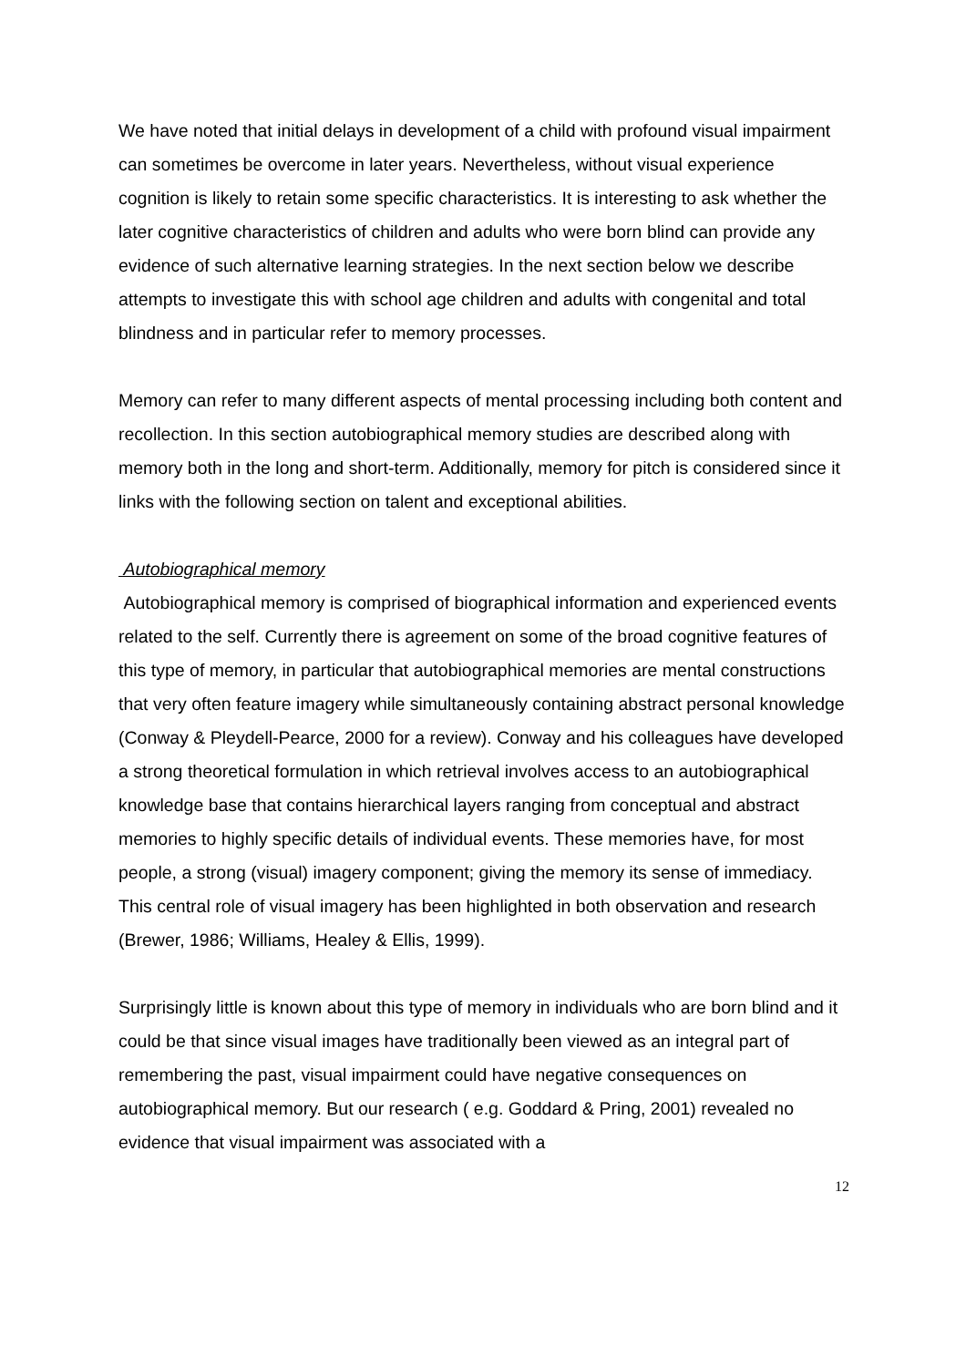We have noted that initial delays in development of a child with profound visual impairment can sometimes be overcome in later years. Nevertheless, without visual experience cognition is likely to retain some specific characteristics. It is interesting to ask whether the later cognitive characteristics of children and adults who were born blind can provide any evidence of such alternative learning strategies. In the next section below we describe attempts to investigate this with school age children and adults with congenital and total blindness and in particular refer to memory processes.
Memory can refer to many different aspects of mental processing including both content and recollection. In this section autobiographical memory studies are described along with memory both in the long and short-term. Additionally, memory for pitch is considered since it links with the following section on talent and exceptional abilities.
Autobiographical memory
Autobiographical memory is comprised of biographical information and experienced events related to the self. Currently there is agreement on some of the broad cognitive features of this type of memory, in particular that autobiographical memories are mental constructions that very often feature imagery while simultaneously containing abstract personal knowledge (Conway & Pleydell-Pearce, 2000 for a review). Conway and his colleagues have developed a strong theoretical formulation in which retrieval involves access to an autobiographical knowledge base that contains hierarchical layers ranging from conceptual and abstract memories to highly specific details of individual events. These memories have, for most people, a strong (visual) imagery component; giving the memory its sense of immediacy. This central role of visual imagery has been highlighted in both observation and research (Brewer, 1986; Williams, Healey & Ellis, 1999).
Surprisingly little is known about this type of memory in individuals who are born blind and it could be that since visual images have traditionally been viewed as an integral part of remembering the past, visual impairment could have negative consequences on autobiographical memory. But our research ( e.g. Goddard & Pring, 2001) revealed no evidence that visual impairment was associated with a
12